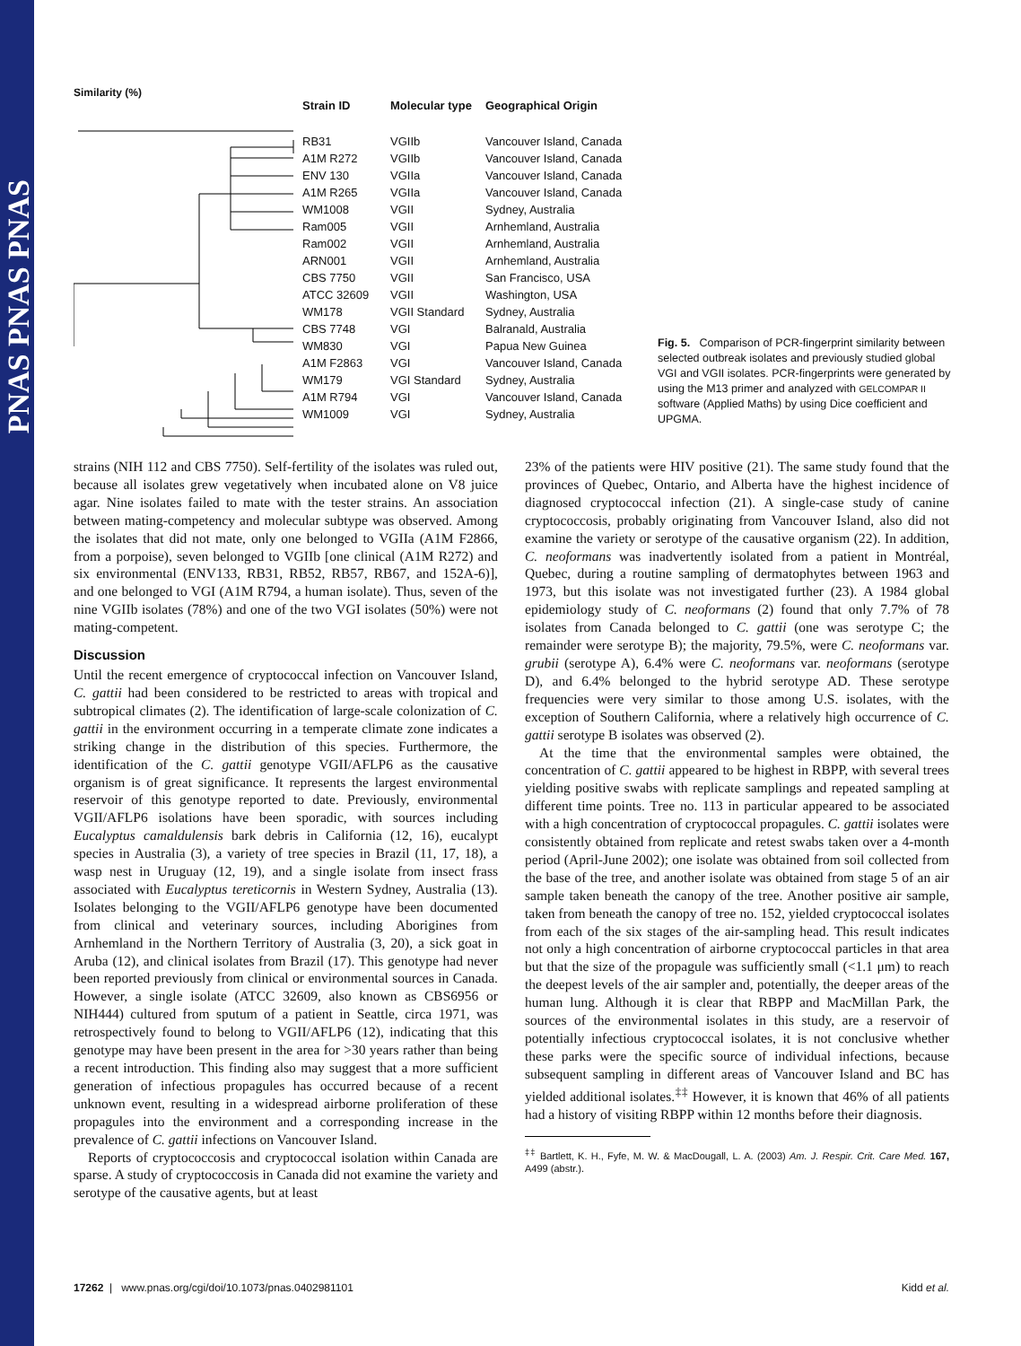PNAS PNAS PNAS
Similarity (%)
| Strain ID | Molecular type | Geographical Origin |
| --- | --- | --- |
| RB31 | VGIIb | Vancouver Island, Canada |
| A1M R272 | VGIIb | Vancouver Island, Canada |
| ENV 130 | VGIIa | Vancouver Island, Canada |
| A1M R265 | VGIIa | Vancouver Island, Canada |
| WM1008 | VGII | Sydney, Australia |
| Ram005 | VGII | Arnhemland, Australia |
| Ram002 | VGII | Arnhemland, Australia |
| ARN001 | VGII | Arnhemland, Australia |
| CBS 7750 | VGII | San Francisco, USA |
| ATCC 32609 | VGII | Washington, USA |
| WM178 | VGII Standard | Sydney, Australia |
| CBS 7748 | VGI | Balranald, Australia |
| WM830 | VGI | Papua New Guinea |
| A1M F2863 | VGI | Vancouver Island, Canada |
| WM179 | VGI Standard | Sydney, Australia |
| A1M R794 | VGI | Vancouver Island, Canada |
| WM1009 | VGI | Sydney, Australia |
Fig. 5. Comparison of PCR-fingerprint similarity between selected outbreak isolates and previously studied global VGI and VGII isolates. PCR-fingerprints were generated by using the M13 primer and analyzed with GELCOMPAR II software (Applied Maths) by using Dice coefficient and UPGMA.
strains (NIH 112 and CBS 7750). Self-fertility of the isolates was ruled out, because all isolates grew vegetatively when incubated alone on V8 juice agar. Nine isolates failed to mate with the tester strains. An association between mating-competency and molecular subtype was observed. Among the isolates that did not mate, only one belonged to VGIIa (A1M F2866, from a porpoise), seven belonged to VGIIb [one clinical (A1M R272) and six environmental (ENV133, RB31, RB52, RB57, RB67, and 152A-6)], and one belonged to VGI (A1M R794, a human isolate). Thus, seven of the nine VGIIb isolates (78%) and one of the two VGI isolates (50%) were not mating-competent.
Discussion
Until the recent emergence of cryptococcal infection on Vancouver Island, C. gattii had been considered to be restricted to areas with tropical and subtropical climates (2). The identification of large-scale colonization of C. gattii in the environment occurring in a temperate climate zone indicates a striking change in the distribution of this species. Furthermore, the identification of the C. gattii genotype VGII/AFLP6 as the causative organism is of great significance. It represents the largest environmental reservoir of this genotype reported to date. Previously, environmental VGII/AFLP6 isolations have been sporadic, with sources including Eucalyptus camaldulensis bark debris in California (12, 16), eucalypt species in Australia (3), a variety of tree species in Brazil (11, 17, 18), a wasp nest in Uruguay (12, 19), and a single isolate from insect frass associated with Eucalyptus tereticornis in Western Sydney, Australia (13). Isolates belonging to the VGII/AFLP6 genotype have been documented from clinical and veterinary sources, including Aborigines from Arnhemland in the Northern Territory of Australia (3, 20), a sick goat in Aruba (12), and clinical isolates from Brazil (17). This genotype had never been reported previously from clinical or environmental sources in Canada. However, a single isolate (ATCC 32609, also known as CBS6956 or NIH444) cultured from sputum of a patient in Seattle, circa 1971, was retrospectively found to belong to VGII/AFLP6 (12), indicating that this genotype may have been present in the area for >30 years rather than being a recent introduction. This finding also may suggest that a more sufficient generation of infectious propagules has occurred because of a recent unknown event, resulting in a widespread airborne proliferation of these propagules into the environment and a corresponding increase in the prevalence of C. gattii infections on Vancouver Island.
Reports of cryptococcosis and cryptococcal isolation within Canada are sparse. A study of cryptococcosis in Canada did not examine the variety and serotype of the causative agents, but at least
23% of the patients were HIV positive (21). The same study found that the provinces of Quebec, Ontario, and Alberta have the highest incidence of diagnosed cryptococcal infection (21). A single-case study of canine cryptococcosis, probably originating from Vancouver Island, also did not examine the variety or serotype of the causative organism (22). In addition, C. neoformans was inadvertently isolated from a patient in Montréal, Quebec, during a routine sampling of dermatophytes between 1963 and 1973, but this isolate was not investigated further (23). A 1984 global epidemiology study of C. neoformans (2) found that only 7.7% of 78 isolates from Canada belonged to C. gattii (one was serotype C; the remainder were serotype B); the majority, 79.5%, were C. neoformans var. grubii (serotype A), 6.4% were C. neoformans var. neoformans (serotype D), and 6.4% belonged to the hybrid serotype AD. These serotype frequencies were very similar to those among U.S. isolates, with the exception of Southern California, where a relatively high occurrence of C. gattii serotype B isolates was observed (2).
At the time that the environmental samples were obtained, the concentration of C. gattii appeared to be highest in RBPP, with several trees yielding positive swabs with replicate samplings and repeated sampling at different time points. Tree no. 113 in particular appeared to be associated with a high concentration of cryptococcal propagules. C. gattii isolates were consistently obtained from replicate and retest swabs taken over a 4-month period (April-June 2002); one isolate was obtained from soil collected from the base of the tree, and another isolate was obtained from stage 5 of an air sample taken beneath the canopy of the tree. Another positive air sample, taken from beneath the canopy of tree no. 152, yielded cryptococcal isolates from each of the six stages of the air-sampling head. This result indicates not only a high concentration of airborne cryptococcal particles in that area but that the size of the propagule was sufficiently small (<1.1 μm) to reach the deepest levels of the air sampler and, potentially, the deeper areas of the human lung. Although it is clear that RBPP and MacMillan Park, the sources of the environmental isolates in this study, are a reservoir of potentially infectious cryptococcal isolates, it is not conclusive whether these parks were the specific source of individual infections, because subsequent sampling in different areas of Vancouver Island and BC has yielded additional isolates.<sup>‡‡</sup> However, it is known that 46% of all patients had a history of visiting RBPP within 12 months before their diagnosis.
<sup>‡‡</sup> Bartlett, K. H., Fyfe, M. W. & MacDougall, L. A. (2003) Am. J. Respir. Crit. Care Med. 167, A499 (abstr.).
17262 | www.pnas.org/cgi/doi/10.1073/pnas.0402981101 Kidd et al.